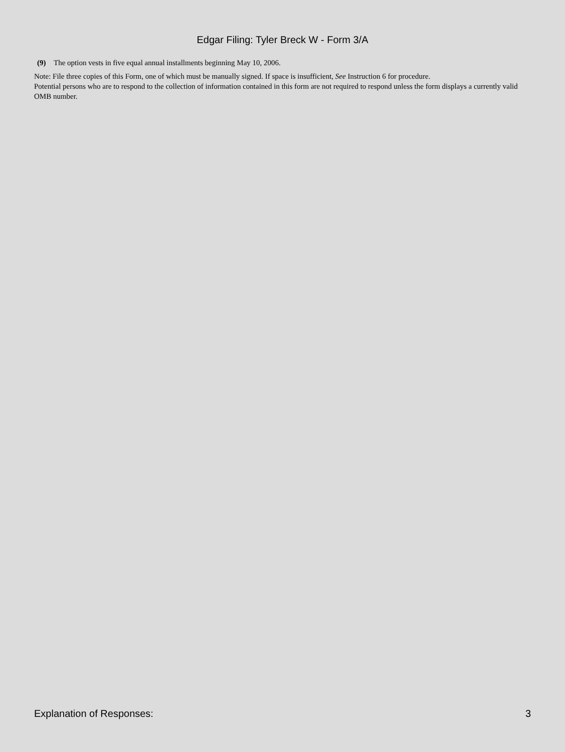Edgar Filing: Tyler Breck W - Form 3/A
(9) The option vests in five equal annual installments beginning May 10, 2006.
Note: File three copies of this Form, one of which must be manually signed. If space is insufficient, See Instruction 6 for procedure.
Potential persons who are to respond to the collection of information contained in this form are not required to respond unless the form displays a currently valid OMB number.
Explanation of Responses: 3